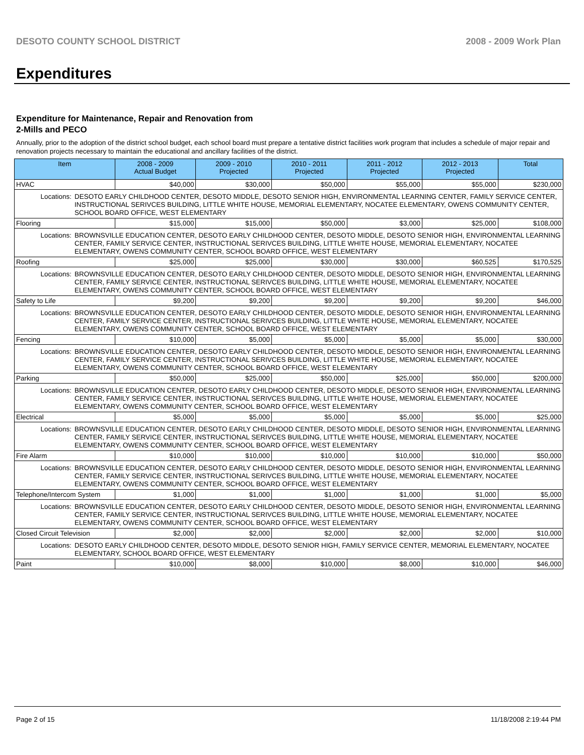DESOTO COUNTY SCHOOL DISTRICT 2008 - 2009 Work Plan
Expenditures
Expenditure for Maintenance, Repair and Renovation from
2-Mills and PECO
Annually, prior to the adoption of the district school budget, each school board must prepare a tentative district facilities work program that includes a schedule of major repair and renovation projects necessary to maintain the educational and ancillary facilities of the district.
| Item | | 2008 - 2009 Actual Budget | 2009 - 2010 Projected | 2010 - 2011 Projected | 2011 - 2012 Projected | 2012 - 2013 Projected | Total |
| --- | --- | --- | --- | --- | --- | --- | --- |
| HVAC | | $40,000 | $30,000 | $50,000 | $55,000 | $55,000 | $230,000 |
| Locations: | DESOTO EARLY CHILDHOOD CENTER, DESOTO MIDDLE, DESOTO SENIOR HIGH, ENVIRONMENTAL LEARNING CENTER, FAMILY SERVICE CENTER, INSTRUCTIONAL SERIVCES BUILDING, LITTLE WHITE HOUSE, MEMORIAL ELEMENTARY, NOCATEE ELEMENTARY, OWENS COMMUNITY CENTER, SCHOOL BOARD OFFICE, WEST ELEMENTARY | | | | | | |
| Flooring | | $15,000 | $15,000 | $50,000 | $3,000 | $25,000 | $108,000 |
| Locations: | BROWNSVILLE EDUCATION CENTER, DESOTO EARLY CHILDHOOD CENTER, DESOTO MIDDLE, DESOTO SENIOR HIGH, ENVIRONMENTAL LEARNING CENTER, FAMILY SERVICE CENTER, INSTRUCTIONAL SERIVCES BUILDING, LITTLE WHITE HOUSE, MEMORIAL ELEMENTARY, NOCATEE ELEMENTARY, OWENS COMMUNITY CENTER, SCHOOL BOARD OFFICE, WEST ELEMENTARY | | | | | | |
| Roofing | | $25,000 | $25,000 | $30,000 | $30,000 | $60,525 | $170,525 |
| Locations: | BROWNSVILLE EDUCATION CENTER, DESOTO EARLY CHILDHOOD CENTER, DESOTO MIDDLE, DESOTO SENIOR HIGH, ENVIRONMENTAL LEARNING CENTER, FAMILY SERVICE CENTER, INSTRUCTIONAL SERIVCES BUILDING, LITTLE WHITE HOUSE, MEMORIAL ELEMENTARY, NOCATEE ELEMENTARY, OWENS COMMUNITY CENTER, SCHOOL BOARD OFFICE, WEST ELEMENTARY | | | | | | |
| Safety to Life | | $9,200 | $9,200 | $9,200 | $9,200 | $9,200 | $46,000 |
| Locations: | BROWNSVILLE EDUCATION CENTER, DESOTO EARLY CHILDHOOD CENTER, DESOTO MIDDLE, DESOTO SENIOR HIGH, ENVIRONMENTAL LEARNING CENTER, FAMILY SERVICE CENTER, INSTRUCTIONAL SERIVCES BUILDING, LITTLE WHITE HOUSE, MEMORIAL ELEMENTARY, NOCATEE ELEMENTARY, OWENS COMMUNITY CENTER, SCHOOL BOARD OFFICE, WEST ELEMENTARY | | | | | | |
| Fencing | | $10,000 | $5,000 | $5,000 | $5,000 | $5,000 | $30,000 |
| Locations: | BROWNSVILLE EDUCATION CENTER, DESOTO EARLY CHILDHOOD CENTER, DESOTO MIDDLE, DESOTO SENIOR HIGH, ENVIRONMENTAL LEARNING CENTER, FAMILY SERVICE CENTER, INSTRUCTIONAL SERIVCES BUILDING, LITTLE WHITE HOUSE, MEMORIAL ELEMENTARY, NOCATEE ELEMENTARY, OWENS COMMUNITY CENTER, SCHOOL BOARD OFFICE, WEST ELEMENTARY | | | | | | |
| Parking | | $50,000 | $25,000 | $50,000 | $25,000 | $50,000 | $200,000 |
| Locations: | BROWNSVILLE EDUCATION CENTER, DESOTO EARLY CHILDHOOD CENTER, DESOTO MIDDLE, DESOTO SENIOR HIGH, ENVIRONMENTAL LEARNING CENTER, FAMILY SERVICE CENTER, INSTRUCTIONAL SERIVCES BUILDING, LITTLE WHITE HOUSE, MEMORIAL ELEMENTARY, NOCATEE ELEMENTARY, OWENS COMMUNITY CENTER, SCHOOL BOARD OFFICE, WEST ELEMENTARY | | | | | | |
| Electrical | | $5,000 | $5,000 | $5,000 | $5,000 | $5,000 | $25,000 |
| Locations: | BROWNSVILLE EDUCATION CENTER, DESOTO EARLY CHILDHOOD CENTER, DESOTO MIDDLE, DESOTO SENIOR HIGH, ENVIRONMENTAL LEARNING CENTER, FAMILY SERVICE CENTER, INSTRUCTIONAL SERIVCES BUILDING, LITTLE WHITE HOUSE, MEMORIAL ELEMENTARY, NOCATEE ELEMENTARY, OWENS COMMUNITY CENTER, SCHOOL BOARD OFFICE, WEST ELEMENTARY | | | | | | |
| Fire Alarm | | $10,000 | $10,000 | $10,000 | $10,000 | $10,000 | $50,000 |
| Locations: | BROWNSVILLE EDUCATION CENTER, DESOTO EARLY CHILDHOOD CENTER, DESOTO MIDDLE, DESOTO SENIOR HIGH, ENVIRONMENTAL LEARNING CENTER, FAMILY SERVICE CENTER, INSTRUCTIONAL SERIVCES BUILDING, LITTLE WHITE HOUSE, MEMORIAL ELEMENTARY, NOCATEE ELEMENTARY, OWENS COMMUNITY CENTER, SCHOOL BOARD OFFICE, WEST ELEMENTARY | | | | | | |
| Telephone/Intercom System | | $1,000 | $1,000 | $1,000 | $1,000 | $1,000 | $5,000 |
| Locations: | BROWNSVILLE EDUCATION CENTER, DESOTO EARLY CHILDHOOD CENTER, DESOTO MIDDLE, DESOTO SENIOR HIGH, ENVIRONMENTAL LEARNING CENTER, FAMILY SERVICE CENTER, INSTRUCTIONAL SERIVCES BUILDING, LITTLE WHITE HOUSE, MEMORIAL ELEMENTARY, NOCATEE ELEMENTARY, OWENS COMMUNITY CENTER, SCHOOL BOARD OFFICE, WEST ELEMENTARY | | | | | | |
| Closed Circuit Television | | $2,000 | $2,000 | $2,000 | $2,000 | $2,000 | $10,000 |
| Locations: | DESOTO EARLY CHILDHOOD CENTER, DESOTO MIDDLE, DESOTO SENIOR HIGH, FAMILY SERVICE CENTER, MEMORIAL ELEMENTARY, NOCATEE ELEMENTARY, SCHOOL BOARD OFFICE, WEST ELEMENTARY | | | | | | |
| Paint | | $10,000 | $8,000 | $10,000 | $8,000 | $10,000 | $46,000 |
Page 2 of 15 11/18/2008 2:19:44 PM